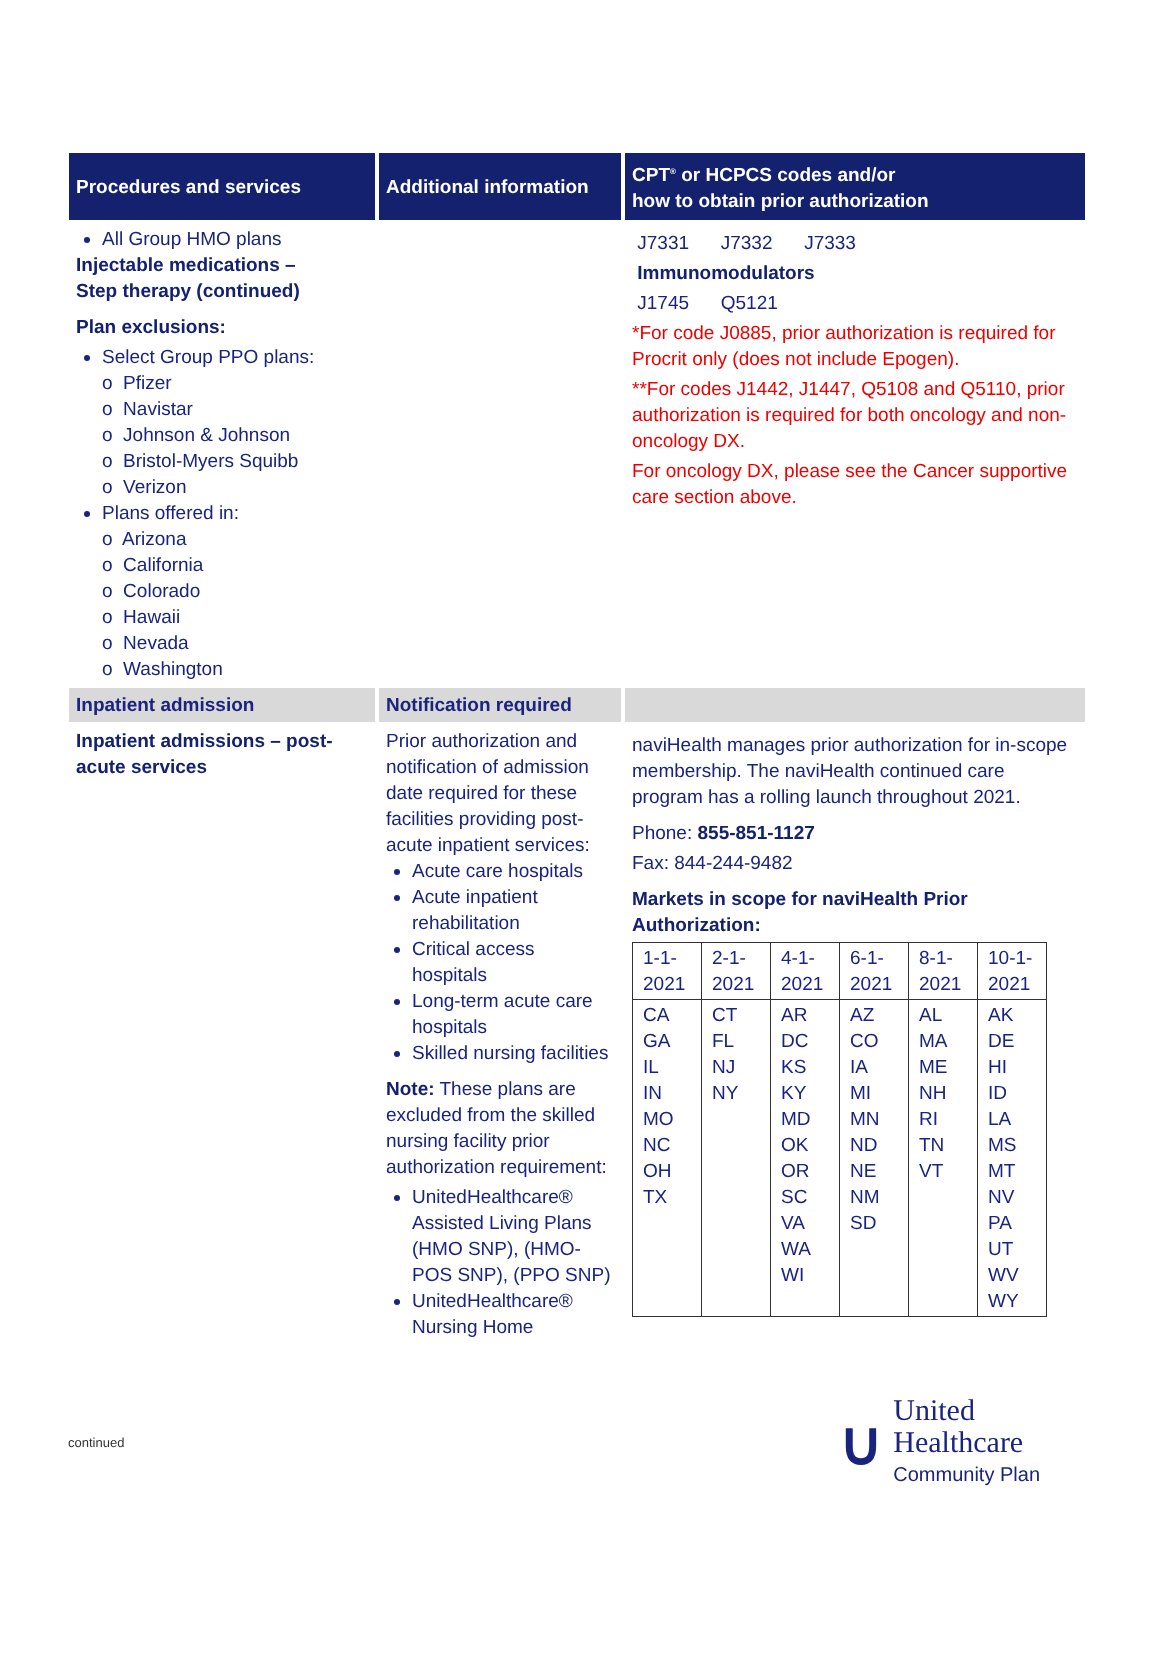| Procedures and services | Additional information | CPT<sup>®</sup> or HCPCS codes and/or how to obtain prior authorization |
| --- | --- | --- |
| All Group HMO plans Injectable medications – Step therapy (continued) Plan exclusions: Select Group PPO plans: o Pfizer o Navistar o Johnson & Johnson o Bristol-Myers Squibb o Verizon Plans offered in: o Arizona o California o Colorado o Hawaii o Nevada o Washington | | J7331 J7332 J7333 Immunomodulators J1745 Q5121 *For code J0885, prior authorization is required for Procrit only (does not include Epogen). **For codes J1442, J1447, Q5108 and Q5110, prior authorization is required for both oncology and non-oncology DX. For oncology DX, please see the Cancer supportive care section above. |
| Inpatient admission | Notification required | |
| Inpatient admissions – post-acute services | Prior authorization and notification of admission date required for these facilities providing post-acute inpatient services: Acute care hospitals Acute inpatient rehabilitation Critical access hospitals Long-term acute care hospitals Skilled nursing facilities Note: These plans are excluded from the skilled nursing facility prior authorization requirement: UnitedHealthcare® Assisted Living Plans (HMO SNP), (HMO-POS SNP), (PPO SNP) UnitedHealthcare® Nursing Home | naviHealth manages prior authorization for in-scope membership. The naviHealth continued care program has a rolling launch throughout 2021. Phone: 855-851-1127 Fax: 844-244-9482 Markets in scope for naviHealth Prior Authorization: / 1-1-2021 / 2-1-2021 / 4-1-2021 / 6-1-2021 / 8-1-2021 / 10-1-2021 / / CA GA IL IN MO NC OH TX / CT FL NJ NY / AR DC KS KY MD OK OR SC VA WA WI / AZ CO IA MI MN ND NE NM SD / AL MA ME NH RI TN VT / AK DE HI ID LA MS MT NV PA UT WV WY / |
continued
∪
United
Healthcare
Community Plan